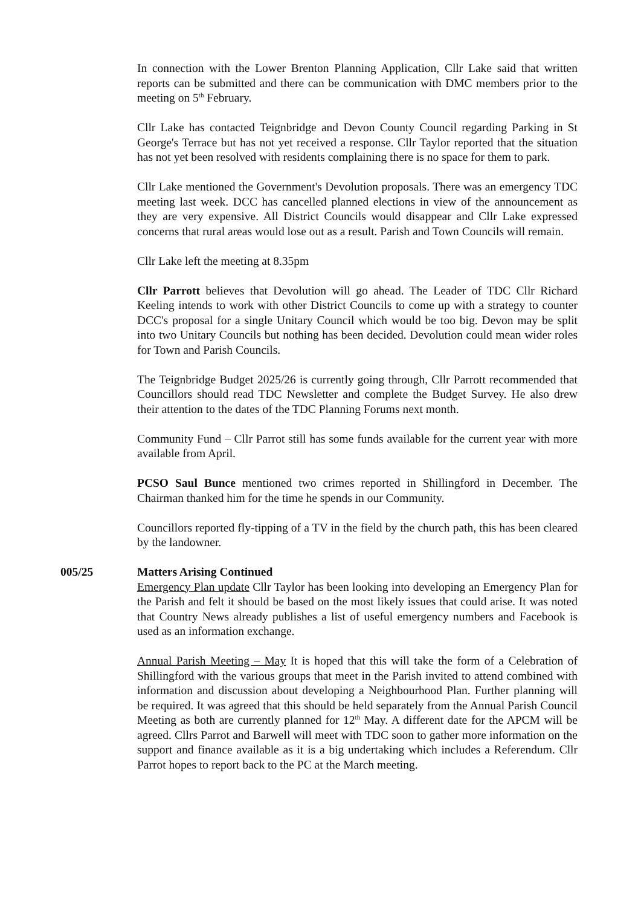In connection with the Lower Brenton Planning Application, Cllr Lake said that written reports can be submitted and there can be communication with DMC members prior to the meeting on 5<sup>th</sup> February.
Cllr Lake has contacted Teignbridge and Devon County Council regarding Parking in St George's Terrace but has not yet received a response. Cllr Taylor reported that the situation has not yet been resolved with residents complaining there is no space for them to park.
Cllr Lake mentioned the Government's Devolution proposals. There was an emergency TDC meeting last week. DCC has cancelled planned elections in view of the announcement as they are very expensive. All District Councils would disappear and Cllr Lake expressed concerns that rural areas would lose out as a result. Parish and Town Councils will remain.
Cllr Lake left the meeting at 8.35pm
Cllr Parrott believes that Devolution will go ahead. The Leader of TDC Cllr Richard Keeling intends to work with other District Councils to come up with a strategy to counter DCC's proposal for a single Unitary Council which would be too big. Devon may be split into two Unitary Councils but nothing has been decided. Devolution could mean wider roles for Town and Parish Councils.
The Teignbridge Budget 2025/26 is currently going through, Cllr Parrott recommended that Councillors should read TDC Newsletter and complete the Budget Survey. He also drew their attention to the dates of the TDC Planning Forums next month.
Community Fund – Cllr Parrot still has some funds available for the current year with more available from April.
PCSO Saul Bunce mentioned two crimes reported in Shillingford in December. The Chairman thanked him for the time he spends in our Community.
Councillors reported fly-tipping of a TV in the field by the church path, this has been cleared by the landowner.
005/25 Matters Arising Continued
Emergency Plan update Cllr Taylor has been looking into developing an Emergency Plan for the Parish and felt it should be based on the most likely issues that could arise. It was noted that Country News already publishes a list of useful emergency numbers and Facebook is used as an information exchange.
Annual Parish Meeting – May It is hoped that this will take the form of a Celebration of Shillingford with the various groups that meet in the Parish invited to attend combined with information and discussion about developing a Neighbourhood Plan. Further planning will be required. It was agreed that this should be held separately from the Annual Parish Council Meeting as both are currently planned for 12<sup>th</sup> May. A different date for the APCM will be agreed. Cllrs Parrot and Barwell will meet with TDC soon to gather more information on the support and finance available as it is a big undertaking which includes a Referendum. Cllr Parrot hopes to report back to the PC at the March meeting.